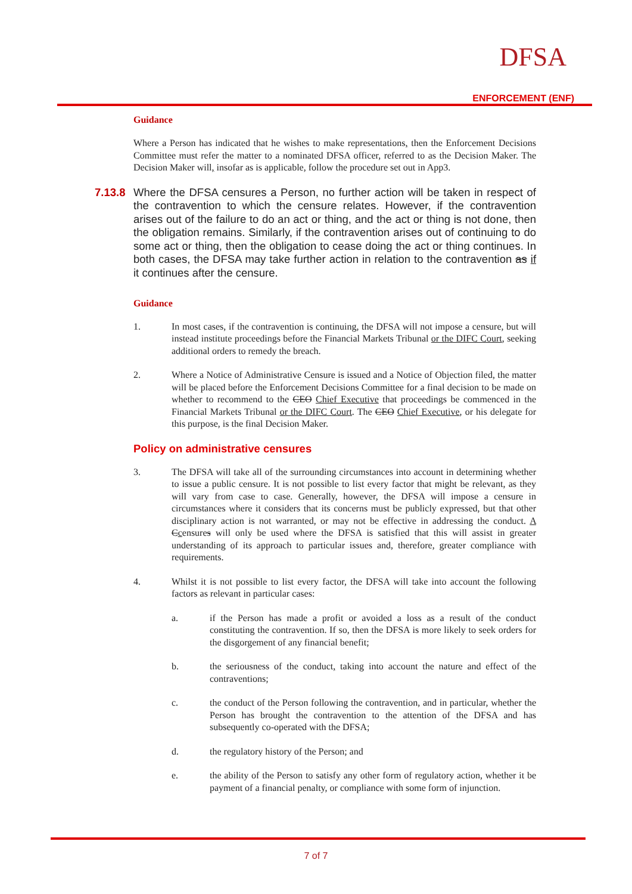DFSA
ENFORCEMENT (ENF)
Guidance
Where a Person has indicated that he wishes to make representations, then the Enforcement Decisions Committee must refer the matter to a nominated DFSA officer, referred to as the Decision Maker. The Decision Maker will, insofar as is applicable, follow the procedure set out in App3.
7.13.8 Where the DFSA censures a Person, no further action will be taken in respect of the contravention to which the censure relates. However, if the contravention arises out of the failure to do an act or thing, and the act or thing is not done, then the obligation remains. Similarly, if the contravention arises out of continuing to do some act or thing, then the obligation to cease doing the act or thing continues. In both cases, the DFSA may take further action in relation to the contravention as if it continues after the censure.
Guidance
1. In most cases, if the contravention is continuing, the DFSA will not impose a censure, but will instead institute proceedings before the Financial Markets Tribunal or the DIFC Court, seeking additional orders to remedy the breach.
2. Where a Notice of Administrative Censure is issued and a Notice of Objection filed, the matter will be placed before the Enforcement Decisions Committee for a final decision to be made on whether to recommend to the CEO Chief Executive that proceedings be commenced in the Financial Markets Tribunal or the DIFC Court. The CEO Chief Executive, or his delegate for this purpose, is the final Decision Maker.
Policy on administrative censures
3. The DFSA will take all of the surrounding circumstances into account in determining whether to issue a public censure. It is not possible to list every factor that might be relevant, as they will vary from case to case. Generally, however, the DFSA will impose a censure in circumstances where it considers that its concerns must be publicly expressed, but that other disciplinary action is not warranted, or may not be effective in addressing the conduct. A Ccensures will only be used where the DFSA is satisfied that this will assist in greater understanding of its approach to particular issues and, therefore, greater compliance with requirements.
4. Whilst it is not possible to list every factor, the DFSA will take into account the following factors as relevant in particular cases:
a. if the Person has made a profit or avoided a loss as a result of the conduct constituting the contravention. If so, then the DFSA is more likely to seek orders for the disgorgement of any financial benefit;
b. the seriousness of the conduct, taking into account the nature and effect of the contraventions;
c. the conduct of the Person following the contravention, and in particular, whether the Person has brought the contravention to the attention of the DFSA and has subsequently co-operated with the DFSA;
d. the regulatory history of the Person; and
e. the ability of the Person to satisfy any other form of regulatory action, whether it be payment of a financial penalty, or compliance with some form of injunction.
7 of 7